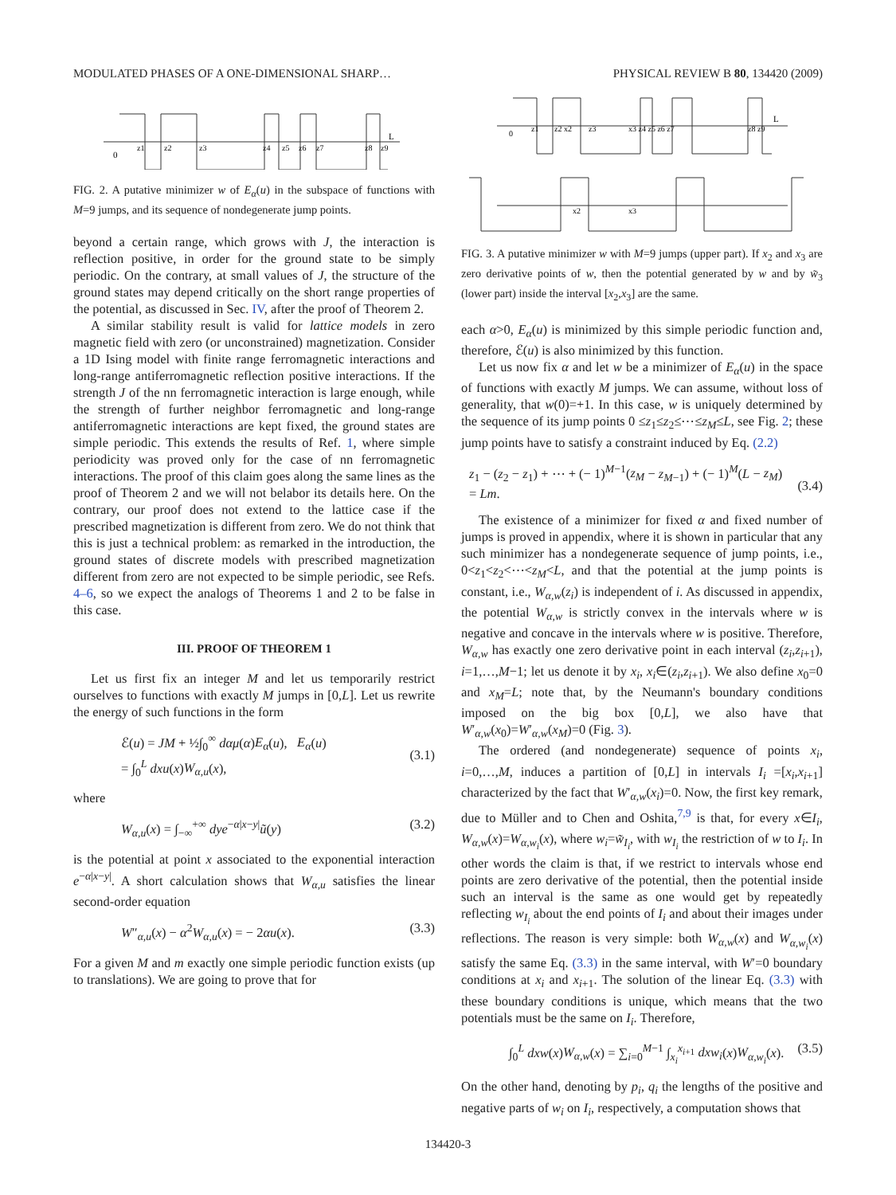MODULATED PHASES OF A ONE-DIMENSIONAL SHARP… PHYSICAL REVIEW B 80, 134420 (2009)
0
z1
z2
z3
z4
z5
z6
z7
z8
z9
L
FIG. 2. A putative minimizer w of E<sub>α</sub>(u) in the subspace of functions with M=9 jumps, and its sequence of nondegenerate jump points.
beyond a certain range, which grows with J, the interaction is reflection positive, in order for the ground state to be simply periodic. On the contrary, at small values of J, the structure of the ground states may depend critically on the short range properties of the potential, as discussed in Sec. IV, after the proof of Theorem 2.
A similar stability result is valid for lattice models in zero magnetic field with zero (or unconstrained) magnetization. Consider a 1D Ising model with finite range ferromagnetic interactions and long-range antiferromagnetic reflection positive interactions. If the strength J of the nn ferromagnetic interaction is large enough, while the strength of further neighbor ferromagnetic and long-range antiferromagnetic interactions are kept fixed, the ground states are simple periodic. This extends the results of Ref. 1, where simple periodicity was proved only for the case of nn ferromagnetic interactions. The proof of this claim goes along the same lines as the proof of Theorem 2 and we will not belabor its details here. On the contrary, our proof does not extend to the lattice case if the prescribed magnetization is different from zero. We do not think that this is just a technical problem: as remarked in the introduction, the ground states of discrete models with prescribed magnetization different from zero are not expected to be simple periodic, see Refs. 4–6, so we expect the analogs of Theorems 1 and 2 to be false in this case.
III. PROOF OF THEOREM 1
Let us first fix an integer M and let us temporarily restrict ourselves to functions with exactly M jumps in [0,L]. Let us rewrite the energy of such functions in the form
ℰ(u) = JM + ½∫<sub>0</sub><sup>∞</sup> dαμ(α)E<sub>α</sub>(u), E<sub>α</sub>(u)
= ∫<sub>0</sub><sup>L</sup> dxu(x)W<sub>α,u</sub>(x),
(3.1)
where
W<sub>α,u</sub>(x) = ∫<sub>−∞</sub><sup>+∞</sup> dye<sup>−α|x−y|</sup>ũ(y) (3.2)
is the potential at point x associated to the exponential interaction e<sup>−α|x−y|</sup>. A short calculation shows that W<sub>α,u</sub> satisfies the linear second-order equation
W″<sub>α,u</sub>(x) − α<sup>2</sup>W<sub>α,u</sub>(x) = − 2αu(x). (3.3)
For a given M and m exactly one simple periodic function exists (up to translations). We are going to prove that for
0
z1
z2 x2
z3
x3 z4 z5 z6 z7
z8 z9
L
x2
x3
FIG. 3. A putative minimizer w with M=9 jumps (upper part). If x<sub>2</sub> and x<sub>3</sub> are zero derivative points of w, then the potential generated by w and by w̃<sub>3</sub> (lower part) inside the interval [x<sub>2</sub>,x<sub>3</sub>] are the same.
each α>0, E<sub>α</sub>(u) is minimized by this simple periodic function and, therefore, ℰ(u) is also minimized by this function.
Let us now fix α and let w be a minimizer of E<sub>α</sub>(u) in the space of functions with exactly M jumps. We can assume, without loss of generality, that w(0)=+1. In this case, w is uniquely determined by the sequence of its jump points 0 ≤z<sub>1</sub>≤z<sub>2</sub>≤⋯≤z<sub>M</sub>≤L, see Fig. 2; these jump points have to satisfy a constraint induced by Eq. (2.2)
z<sub>1</sub> − (z<sub>2</sub> − z<sub>1</sub>) + ⋯ + (− 1)<sup>M−1</sup>(z<sub>M</sub> − z<sub>M−1</sub>) + (− 1)<sup>M</sup>(L − z<sub>M</sub>)
= Lm.
(3.4)
The existence of a minimizer for fixed α and fixed number of jumps is proved in appendix, where it is shown in particular that any such minimizer has a nondegenerate sequence of jump points, i.e., 0<z<sub>1</sub><z<sub>2</sub><⋯<z<sub>M</sub><L, and that the potential at the jump points is constant, i.e., W<sub>α,w</sub>(z<sub>i</sub>) is independent of i. As discussed in appendix, the potential W<sub>α,w</sub> is strictly convex in the intervals where w is negative and concave in the intervals where w is positive. Therefore, W<sub>α,w</sub> has exactly one zero derivative point in each interval (z<sub>i</sub>,z<sub>i+1</sub>), i=1,…,M−1; let us denote it by x<sub>i</sub>, x<sub>i</sub>∈(z<sub>i</sub>,z<sub>i+1</sub>). We also define x<sub>0</sub>=0 and x<sub>M</sub>=L; note that, by the Neumann's boundary conditions imposed on the big box [0,L], we also have that W′<sub>α,w</sub>(x<sub>0</sub>)=W′<sub>α,w</sub>(x<sub>M</sub>)=0 (Fig. 3).
The ordered (and nondegenerate) sequence of points x<sub>i</sub>, i=0,…,M, induces a partition of [0,L] in intervals I<sub>i</sub> =[x<sub>i</sub>,x<sub>i+1</sub>] characterized by the fact that W′<sub>α,w</sub>(x<sub>i</sub>)=0. Now, the first key remark, due to Müller and to Chen and Oshita,<sup>7,9</sup> is that, for every x∈I<sub>i</sub>, W<sub>α,w</sub>(x)=W<sub>α,w<sub>i</sub></sub>(x), where w<sub>i</sub>=w̃<sub>I<sub>i</sub></sub>, with w<sub>I<sub>i</sub></sub> the restriction of w to I<sub>i</sub>. In other words the claim is that, if we restrict to intervals whose end points are zero derivative of the potential, then the potential inside such an interval is the same as one would get by repeatedly reflecting w<sub>I<sub>i</sub></sub> about the end points of I<sub>i</sub> and about their images under reflections. The reason is very simple: both W<sub>α,w</sub>(x) and W<sub>α,w<sub>i</sub></sub>(x) satisfy the same Eq. (3.3) in the same interval, with W′=0 boundary conditions at x<sub>i</sub> and x<sub>i+1</sub>. The solution of the linear Eq. (3.3) with these boundary conditions is unique, which means that the two potentials must be the same on I<sub>i</sub>. Therefore,
∫<sub>0</sub><sup>L</sup> dxw(x)W<sub>α,w</sub>(x) = ∑<sub>i=0</sub><sup>M−1</sup> ∫<sub>x<sub>i</sub></sub><sup>x<sub>i+1</sub></sup> dxw<sub>i</sub>(x)W<sub>α,w<sub>i</sub></sub>(x). (3.5)
On the other hand, denoting by p<sub>i</sub>, q<sub>i</sub> the lengths of the positive and negative parts of w<sub>i</sub> on I<sub>i</sub>, respectively, a computation shows that
134420-3